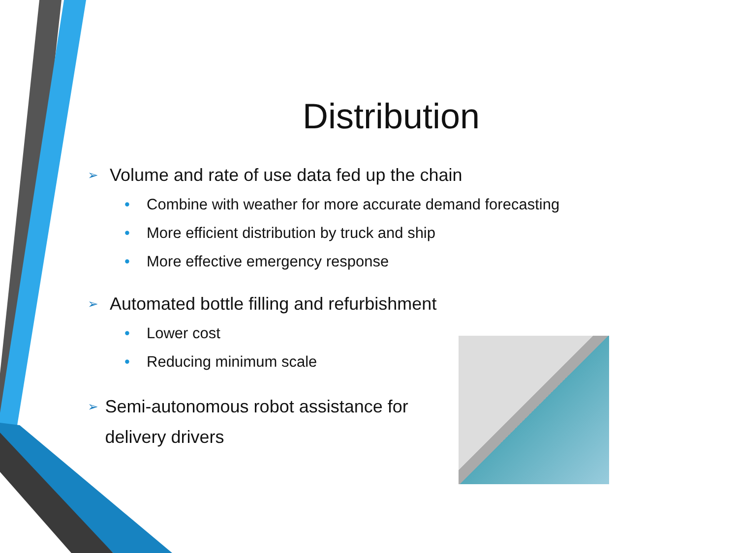Distribution
➢ Volume and rate of use data fed up the chain
• Combine with weather for more accurate demand forecasting
• More efficient distribution by truck and ship
• More effective emergency response
➢ Automated bottle filling and refurbishment
• Lower cost
• Reducing minimum scale
➢ Semi-autonomous robot assistance for delivery drivers